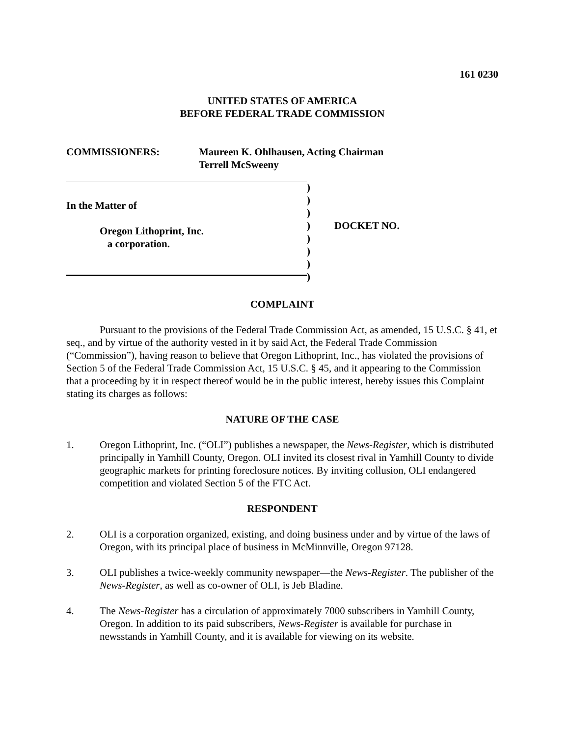161 0230
UNITED STATES OF AMERICA
BEFORE FEDERAL TRADE COMMISSION
COMMISSIONERS: Maureen K. Ohlhausen, Acting Chairman
Terrell McSweeny
In the Matter of
Oregon Lithoprint, Inc.
a corporation.
)
)
)
)
)
)
)
)
DOCKET NO.
COMPLAINT
Pursuant to the provisions of the Federal Trade Commission Act, as amended, 15 U.S.C. § 41, et seq., and by virtue of the authority vested in it by said Act, the Federal Trade Commission (“Commission”), having reason to believe that Oregon Lithoprint, Inc., has violated the provisions of Section 5 of the Federal Trade Commission Act, 15 U.S.C. § 45, and it appearing to the Commission that a proceeding by it in respect thereof would be in the public interest, hereby issues this Complaint stating its charges as follows:
NATURE OF THE CASE
1. Oregon Lithoprint, Inc. (“OLI”) publishes a newspaper, the News-Register, which is distributed principally in Yamhill County, Oregon. OLI invited its closest rival in Yamhill County to divide geographic markets for printing foreclosure notices. By inviting collusion, OLI endangered competition and violated Section 5 of the FTC Act.
RESPONDENT
2. OLI is a corporation organized, existing, and doing business under and by virtue of the laws of Oregon, with its principal place of business in McMinnville, Oregon 97128.
3. OLI publishes a twice-weekly community newspaper—the News-Register. The publisher of the News-Register, as well as co-owner of OLI, is Jeb Bladine.
4. The News-Register has a circulation of approximately 7000 subscribers in Yamhill County, Oregon. In addition to its paid subscribers, News-Register is available for purchase in newsstands in Yamhill County, and it is available for viewing on its website.